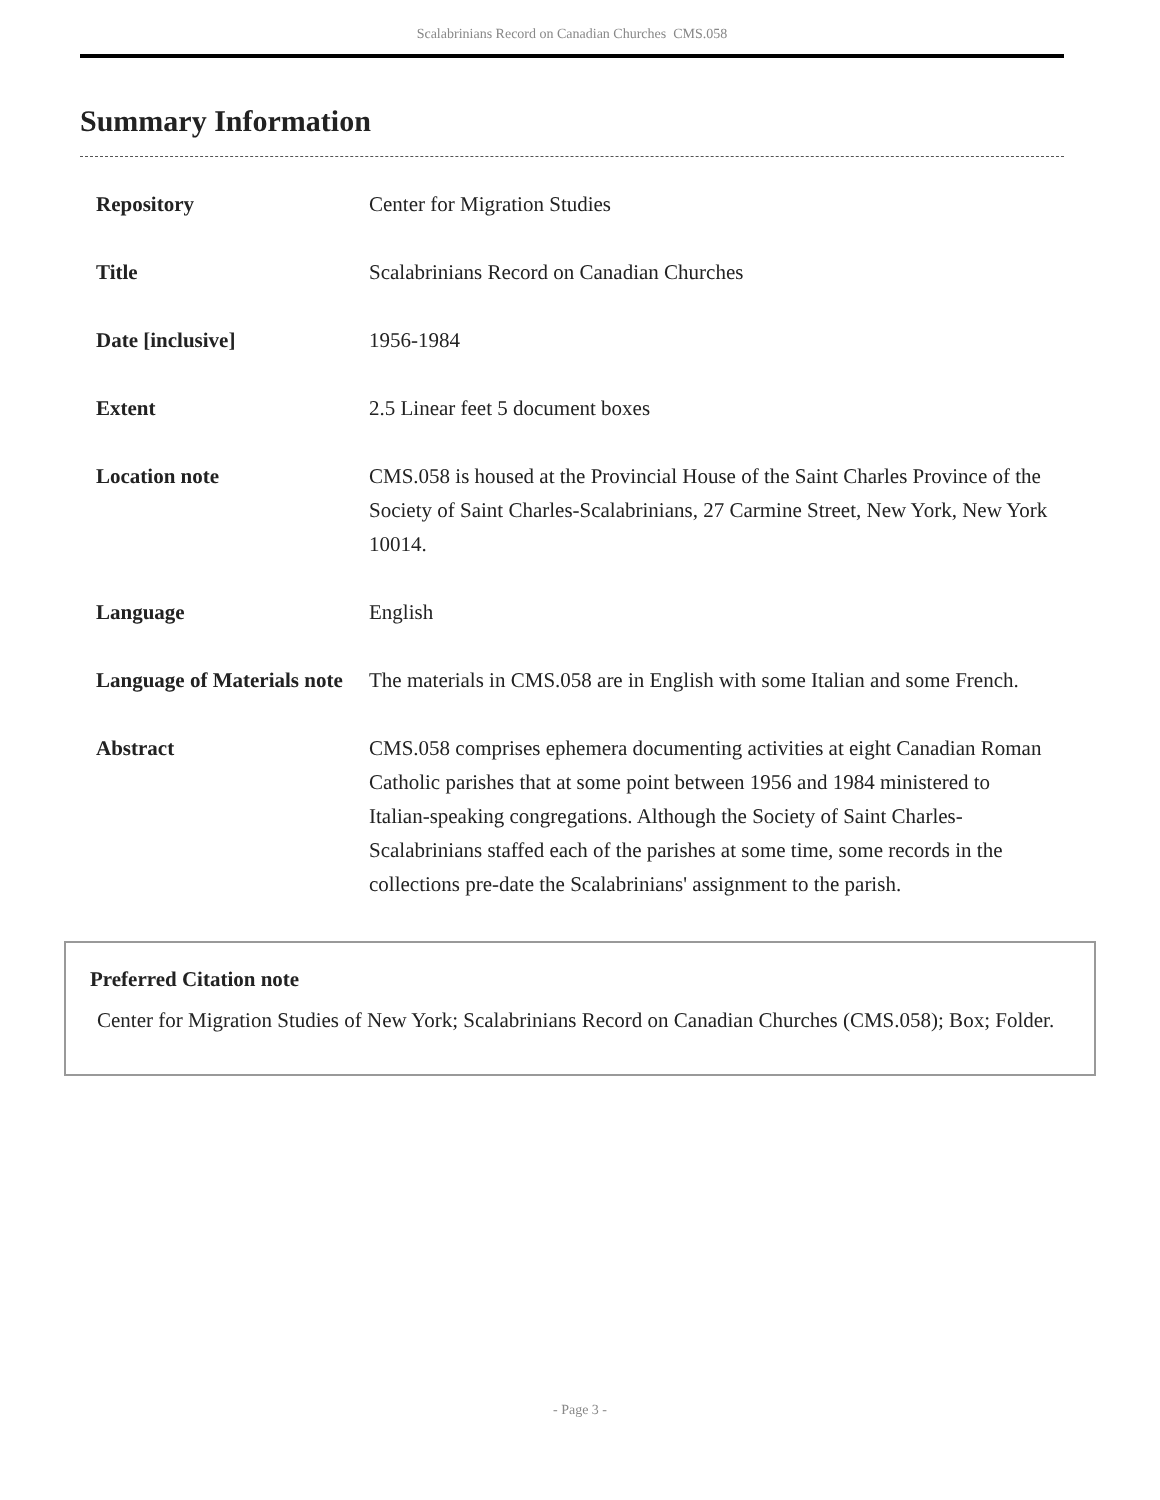Scalabrinians Record on Canadian Churches CMS.058
Summary Information
| Repository | Center for Migration Studies |
| Title | Scalabrinians Record on Canadian Churches |
| Date [inclusive] | 1956-1984 |
| Extent | 2.5 Linear feet 5 document boxes |
| Location note | CMS.058 is housed at the Provincial House of the Saint Charles Province of the Society of Saint Charles-Scalabrinians, 27 Carmine Street, New York, New York 10014. |
| Language | English |
| Language of Materials note | The materials in CMS.058 are in English with some Italian and some French. |
| Abstract | CMS.058 comprises ephemera documenting activities at eight Canadian Roman Catholic parishes that at some point between 1956 and 1984 ministered to Italian-speaking congregations. Although the Society of Saint Charles-Scalabrinians staffed each of the parishes at some time, some records in the collections pre-date the Scalabrinians' assignment to the parish. |
Preferred Citation note
Center for Migration Studies of New York; Scalabrinians Record on Canadian Churches (CMS.058); Box; Folder.
- Page 3 -